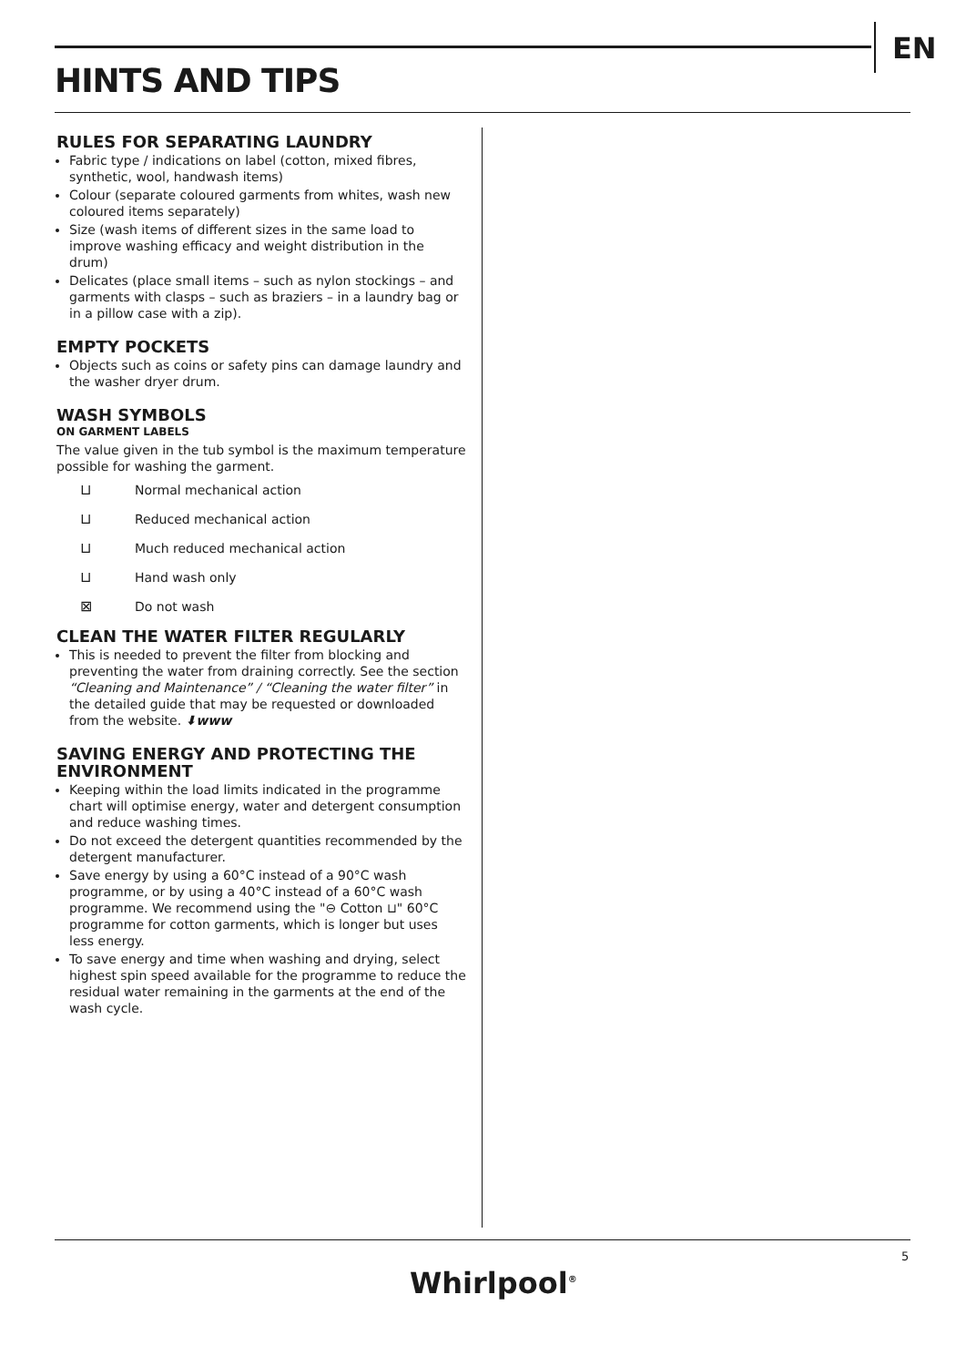EN
HINTS AND TIPS
RULES FOR SEPARATING LAUNDRY
Fabric type / indications on label (cotton, mixed fibres, synthetic, wool, handwash items)
Colour (separate coloured garments from whites, wash new coloured items separately)
Size (wash items of different sizes in the same load to improve washing efficacy and weight distribution in the drum)
Delicates (place small items – such as nylon stockings – and garments with clasps – such as braziers – in a laundry bag or in a pillow case with a zip).
EMPTY POCKETS
Objects such as coins or safety pins can damage laundry and the washer dryer drum.
WASH SYMBOLS
ON GARMENT LABELS
The value given in the tub symbol is the maximum temperature possible for washing the garment.
⊔ Normal mechanical action
⊔ Reduced mechanical action
⊔ Much reduced mechanical action
⊔ Hand wash only
⊠ Do not wash
CLEAN THE WATER FILTER REGULARLY
This is needed to prevent the filter from blocking and preventing the water from draining correctly. See the section “Cleaning and Maintenance” / “Cleaning the water filter” in the detailed guide that may be requested or downloaded from the website. ⬇www
SAVING ENERGY AND PROTECTING THE ENVIRONMENT
Keeping within the load limits indicated in the programme chart will optimise energy, water and detergent consumption and reduce washing times.
Do not exceed the detergent quantities recommended by the detergent manufacturer.
Save energy by using a 60°C instead of a 90°C wash programme, or by using a 40°C instead of a 60°C wash programme. We recommend using the "⊖ Cotton ⊔" 60°C programme for cotton garments, which is longer but uses less energy.
To save energy and time when washing and drying, select highest spin speed available for the programme to reduce the residual water remaining in the garments at the end of the wash cycle.
5
Whirlpool<sup>®</sup>